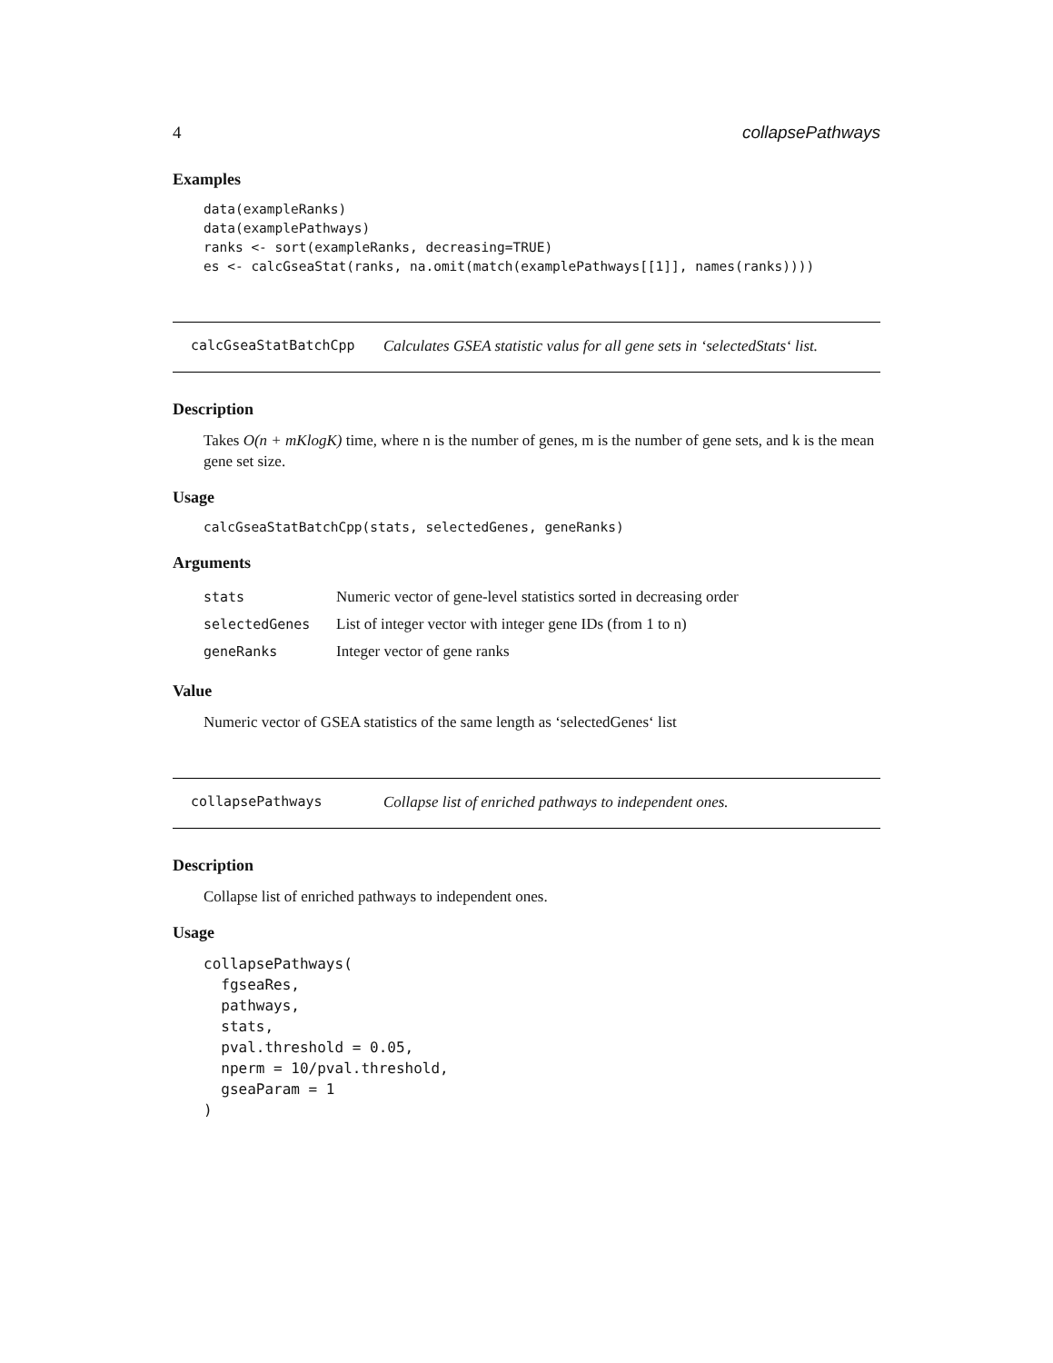4 collapsePathways
Examples
data(exampleRanks)
data(examplePathways)
ranks <- sort(exampleRanks, decreasing=TRUE)
es <- calcGseaStat(ranks, na.omit(match(examplePathways[[1]], names(ranks))))
calcGseaStatBatchCpp Calculates GSEA statistic valus for all gene sets in ‘selectedStats‘ list.
Description
Takes O(n + mKlogK) time, where n is the number of genes, m is the number of gene sets, and k is the mean gene set size.
Usage
calcGseaStatBatchCpp(stats, selectedGenes, geneRanks)
Arguments
| stats | Numeric vector of gene-level statistics sorted in decreasing order |
| selectedGenes | List of integer vector with integer gene IDs (from 1 to n) |
| geneRanks | Integer vector of gene ranks |
Value
Numeric vector of GSEA statistics of the same length as ‘selectedGenes‘ list
collapsePathways Collapse list of enriched pathways to independent ones.
Description
Collapse list of enriched pathways to independent ones.
Usage
collapsePathways(
  fgseaRes,
  pathways,
  stats,
  pval.threshold = 0.05,
  nperm = 10/pval.threshold,
  gseaParam = 1
)